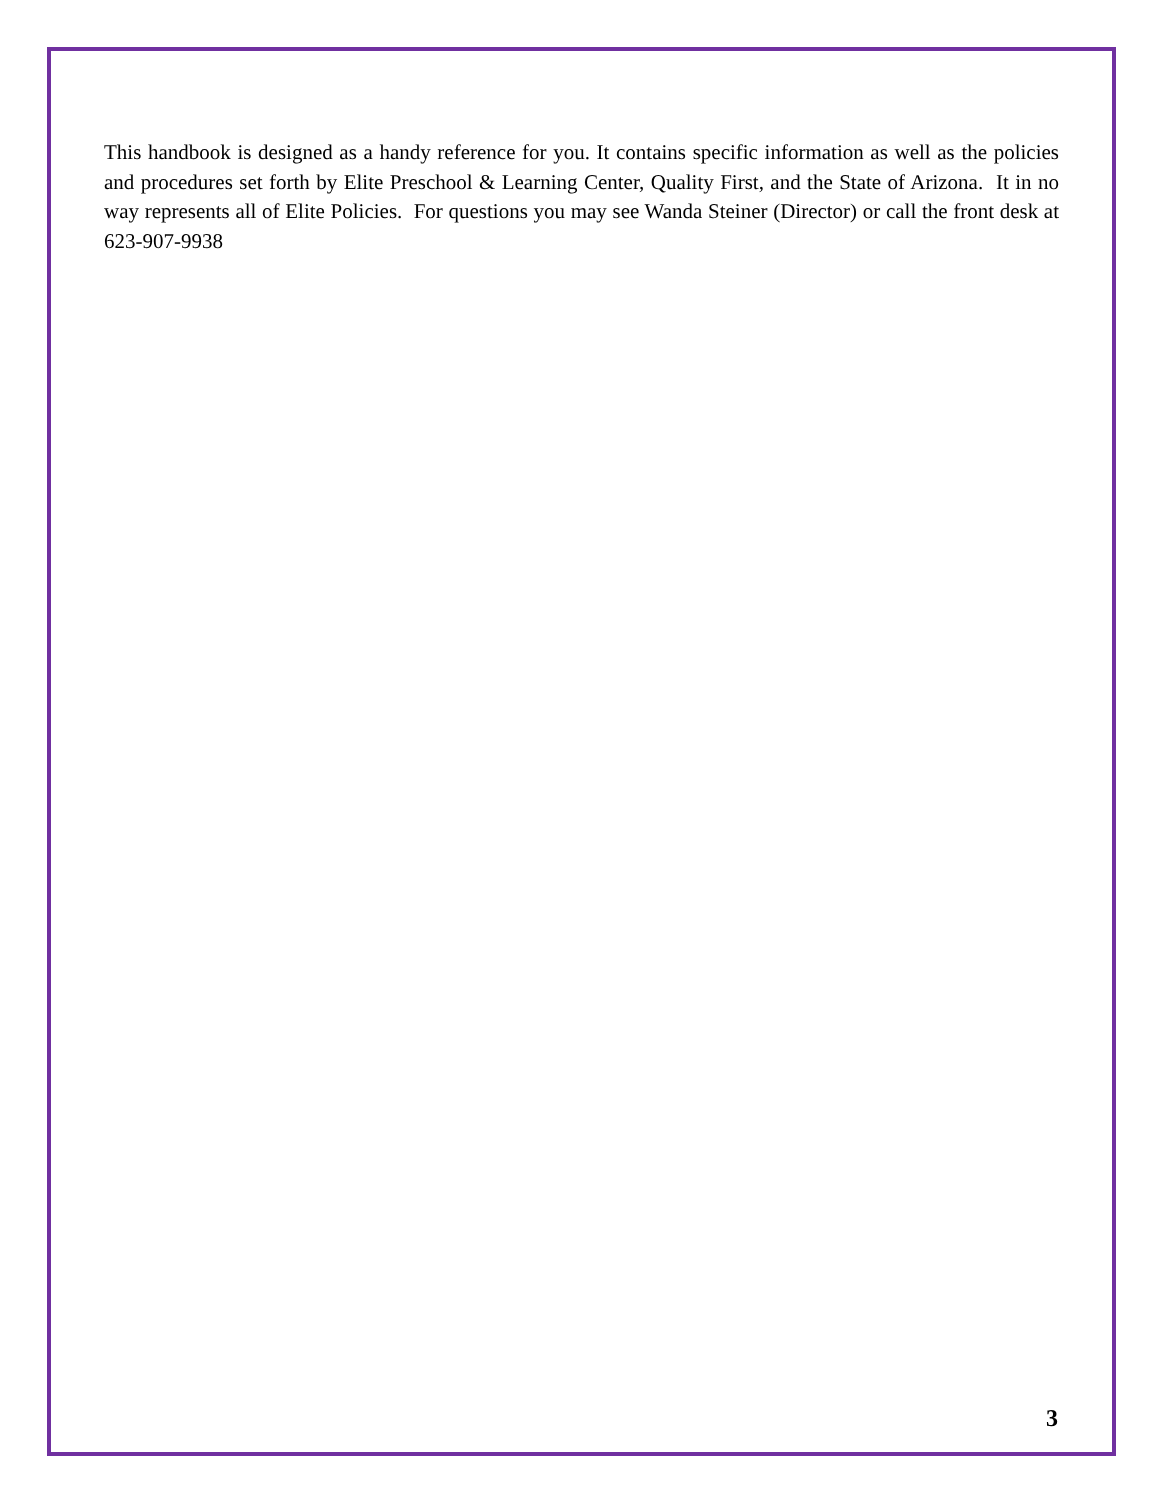This handbook is designed as a handy reference for you. It contains specific information as well as the policies and procedures set forth by Elite Preschool & Learning Center, Quality First, and the State of Arizona. It in no way represents all of Elite Policies. For questions you may see Wanda Steiner (Director) or call the front desk at 623-907-9938
3